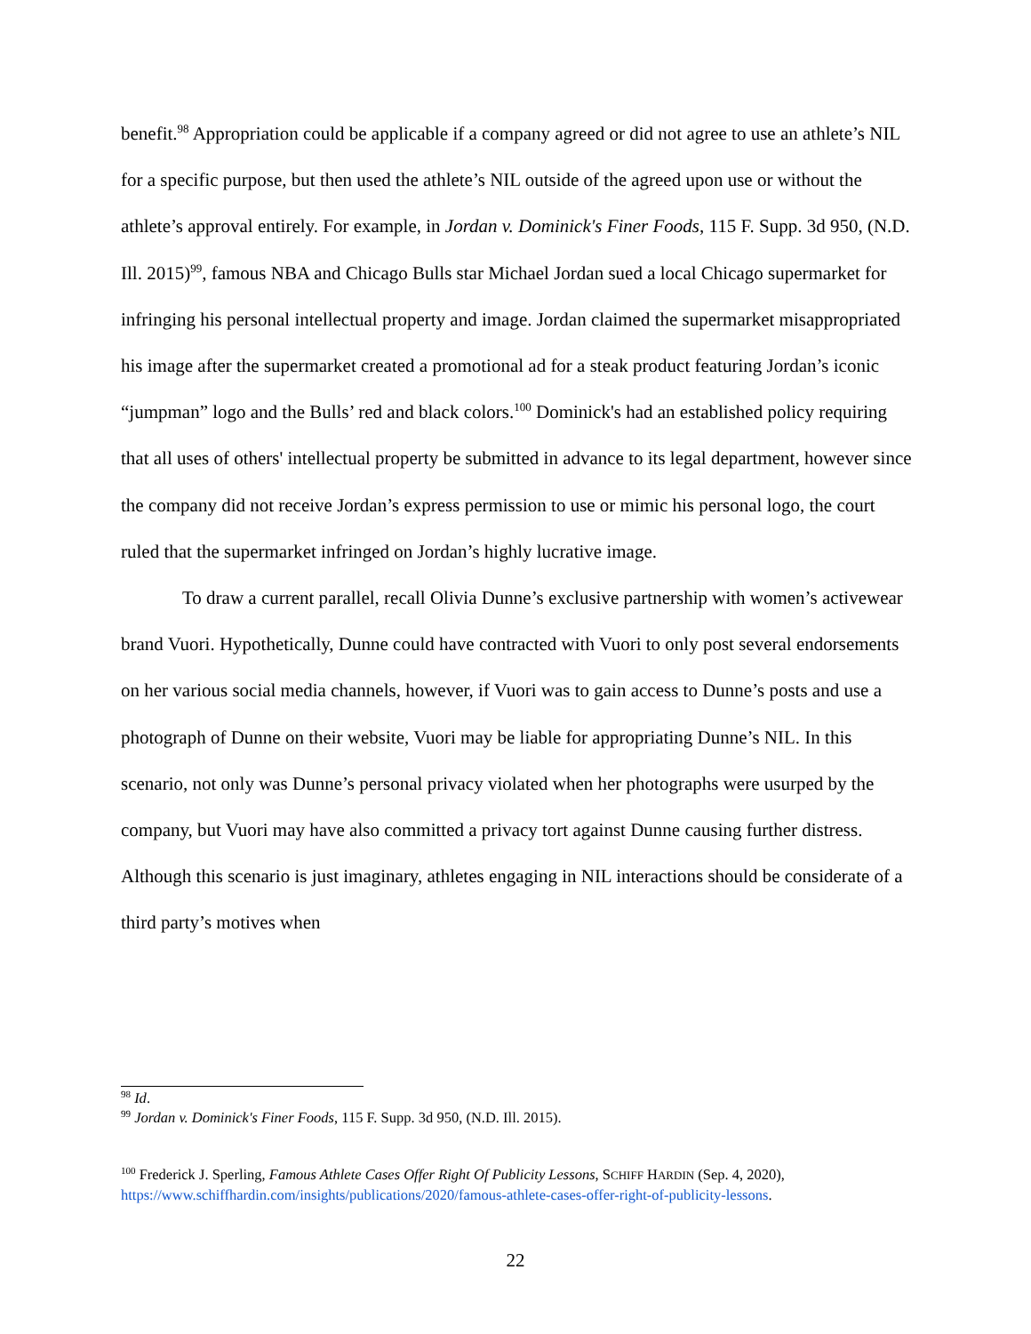benefit.<sup>98</sup> Appropriation could be applicable if a company agreed or did not agree to use an athlete’s NIL for a specific purpose, but then used the athlete’s NIL outside of the agreed upon use or without the athlete’s approval entirely. For example, in Jordan v. Dominick's Finer Foods, 115 F. Supp. 3d 950, (N.D. Ill. 2015)<sup>99</sup>, famous NBA and Chicago Bulls star Michael Jordan sued a local Chicago supermarket for infringing his personal intellectual property and image. Jordan claimed the supermarket misappropriated his image after the supermarket created a promotional ad for a steak product featuring Jordan’s iconic “jumpman” logo and the Bulls’ red and black colors.<sup>100</sup> Dominick's had an established policy requiring that all uses of others' intellectual property be submitted in advance to its legal department, however since the company did not receive Jordan’s express permission to use or mimic his personal logo, the court ruled that the supermarket infringed on Jordan’s highly lucrative image.
To draw a current parallel, recall Olivia Dunne’s exclusive partnership with women’s activewear brand Vuori. Hypothetically, Dunne could have contracted with Vuori to only post several endorsements on her various social media channels, however, if Vuori was to gain access to Dunne’s posts and use a photograph of Dunne on their website, Vuori may be liable for appropriating Dunne’s NIL. In this scenario, not only was Dunne’s personal privacy violated when her photographs were usurped by the company, but Vuori may have also committed a privacy tort against Dunne causing further distress. Although this scenario is just imaginary, athletes engaging in NIL interactions should be considerate of a third party’s motives when
<sup>98</sup> Id.
<sup>99</sup> Jordan v. Dominick's Finer Foods, 115 F. Supp. 3d 950, (N.D. Ill. 2015).
<sup>100</sup> Frederick J. Sperling, Famous Athlete Cases Offer Right Of Publicity Lessons, SCHIFF HARDIN (Sep. 4, 2020), https://www.schiffhardin.com/insights/publications/2020/famous-athlete-cases-offer-right-of-publicity-lessons.
22